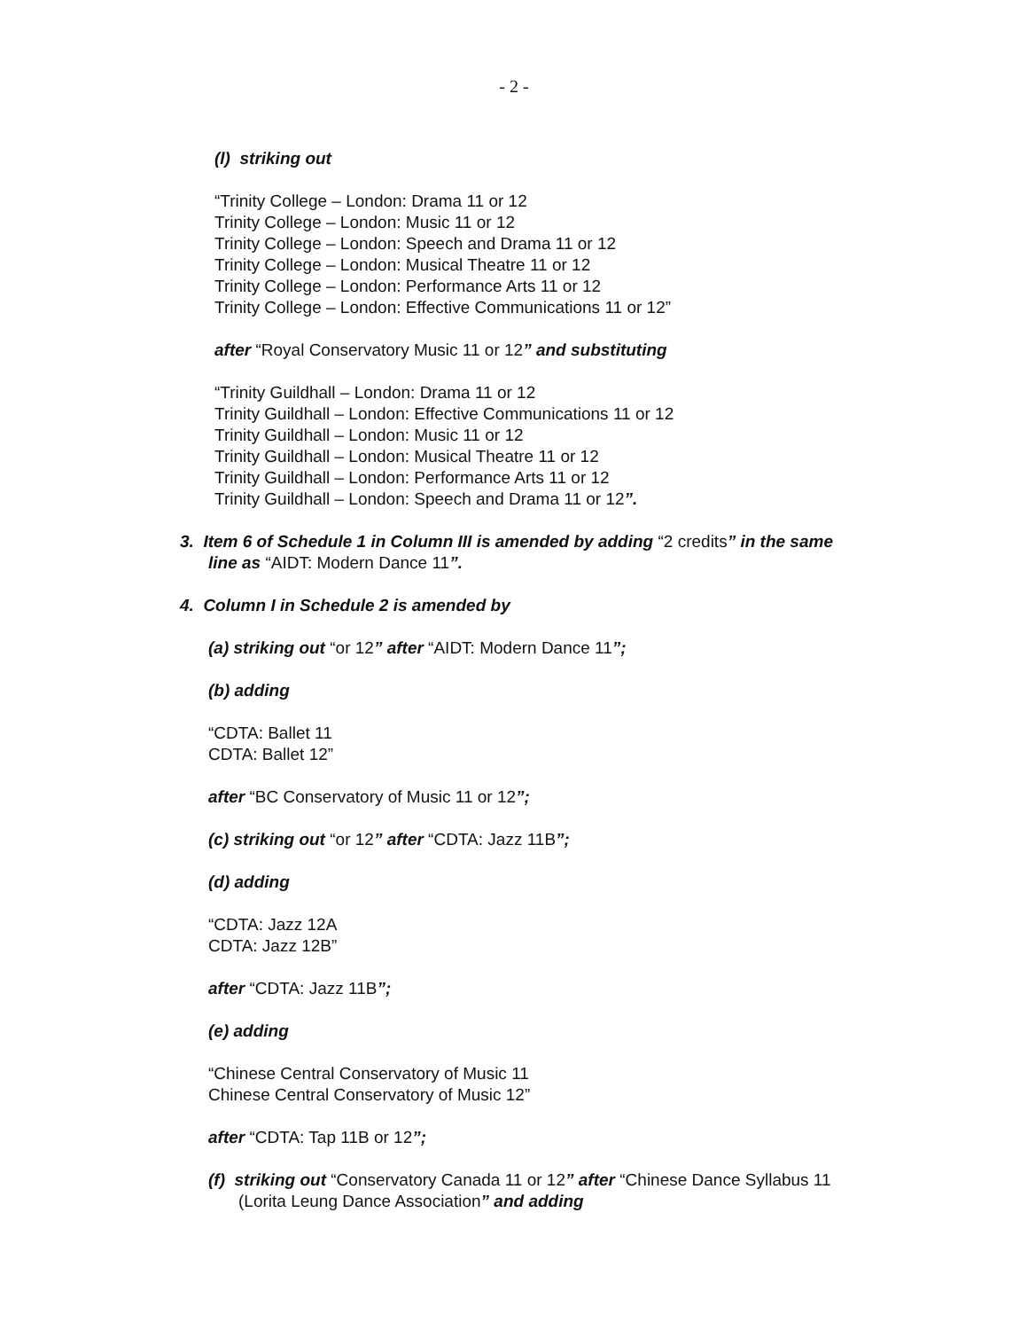- 2 -
(l) striking out
“Trinity College – London: Drama 11 or 12
Trinity College – London: Music 11 or 12
Trinity College – London: Speech and Drama 11 or 12
Trinity College – London: Musical Theatre 11 or 12
Trinity College – London: Performance Arts 11 or 12
Trinity College – London: Effective Communications 11 or 12”
after “Royal Conservatory Music 11 or 12” and substituting
“Trinity Guildhall – London: Drama 11 or 12
Trinity Guildhall – London: Effective Communications 11 or 12
Trinity Guildhall – London: Music 11 or 12
Trinity Guildhall – London: Musical Theatre 11 or 12
Trinity Guildhall – London: Performance Arts 11 or 12
Trinity Guildhall – London: Speech and Drama 11 or 12”.
3. Item 6 of Schedule 1 in Column III is amended by adding “2 credits” in the same line as “AIDT: Modern Dance 11”.
4. Column I in Schedule 2 is amended by
(a) striking out “or 12” after “AIDT: Modern Dance 11”;
(b) adding
“CDTA: Ballet 11
CDTA: Ballet 12”
after “BC Conservatory of Music 11 or 12”;
(c) striking out “or 12” after “CDTA: Jazz 11B”;
(d) adding
“CDTA: Jazz 12A
CDTA: Jazz 12B”
after “CDTA: Jazz 11B”;
(e) adding
“Chinese Central Conservatory of Music 11
Chinese Central Conservatory of Music 12”
after “CDTA: Tap 11B or 12”;
(f) striking out “Conservatory Canada 11 or 12” after “Chinese Dance Syllabus 11 (Lorita Leung Dance Association” and adding